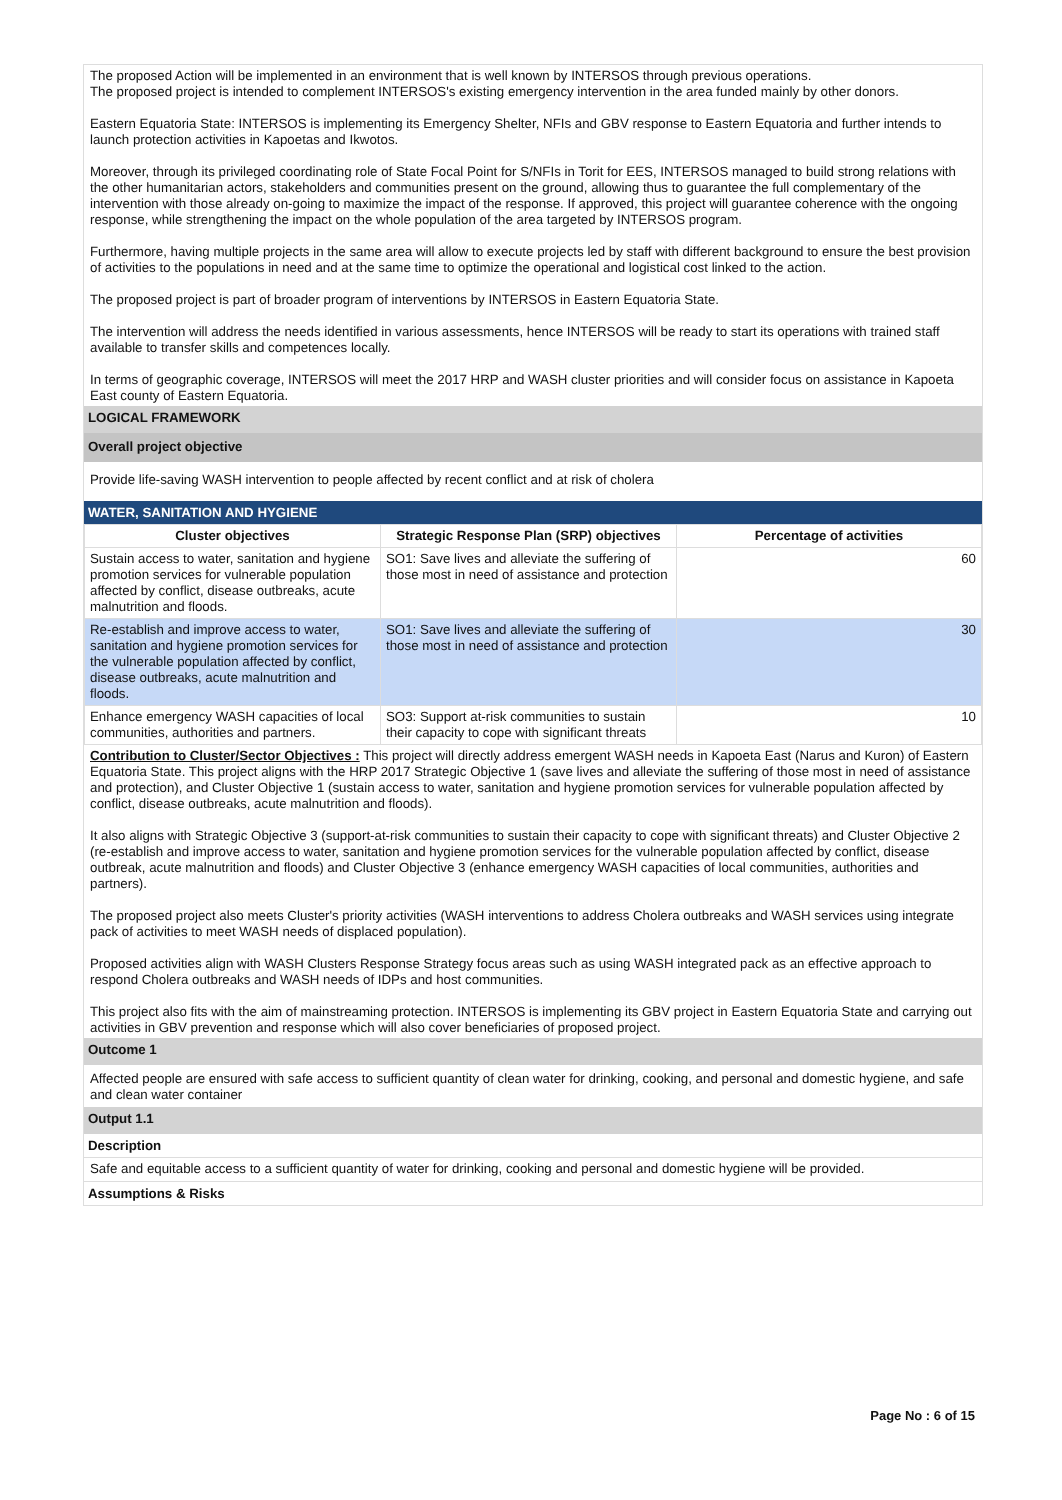The proposed Action will be implemented in an environment that is well known by INTERSOS through previous operations.
The proposed project is intended to complement INTERSOS's existing emergency intervention in the area funded mainly by other donors.
Eastern Equatoria State: INTERSOS is implementing its Emergency Shelter, NFIs and GBV response to Eastern Equatoria and further intends to launch protection activities in Kapoetas and Ikwotos.
Moreover, through its privileged coordinating role of State Focal Point for S/NFIs in Torit for EES, INTERSOS managed to build strong relations with the other humanitarian actors, stakeholders and communities present on the ground, allowing thus to guarantee the full complementary of the intervention with those already on-going to maximize the impact of the response. If approved, this project will guarantee coherence with the ongoing response, while strengthening the impact on the whole population of the area targeted by INTERSOS program.
Furthermore, having multiple projects in the same area will allow to execute projects led by staff with different background to ensure the best provision of activities to the populations in need and at the same time to optimize the operational and logistical cost linked to the action.
The proposed project is part of broader program of interventions by INTERSOS in Eastern Equatoria State.
The intervention will address the needs identified in various assessments, hence INTERSOS will be ready to start its operations with trained staff available to transfer skills and competences locally.
In terms of geographic coverage, INTERSOS will meet the 2017 HRP and WASH cluster priorities and will consider focus on assistance in Kapoeta East county of Eastern Equatoria.
LOGICAL FRAMEWORK
Overall project objective
Provide life-saving WASH intervention to people affected by recent conflict and at risk of cholera
WATER, SANITATION AND HYGIENE
| Cluster objectives | Strategic Response Plan (SRP) objectives | Percentage of activities |
| --- | --- | --- |
| Sustain access to water, sanitation and hygiene promotion services for vulnerable population affected by conflict, disease outbreaks, acute malnutrition and floods. | SO1: Save lives and alleviate the suffering of those most in need of assistance and protection | 60 |
| Re-establish and improve access to water, sanitation and hygiene promotion services for the vulnerable population affected by conflict, disease outbreaks, acute malnutrition and floods. | SO1: Save lives and alleviate the suffering of those most in need of assistance and protection | 30 |
| Enhance emergency WASH capacities of local communities, authorities and partners. | SO3: Support at-risk communities to sustain their capacity to cope with significant threats | 10 |
Contribution to Cluster/Sector Objectives : This project will directly address emergent WASH needs in Kapoeta East (Narus and Kuron) of Eastern Equatoria State. This project aligns with the HRP 2017 Strategic Objective 1 (save lives and alleviate the suffering of those most in need of assistance and protection), and Cluster Objective 1 (sustain access to water, sanitation and hygiene promotion services for vulnerable population affected by conflict, disease outbreaks, acute malnutrition and floods).
It also aligns with Strategic Objective 3 (support-at-risk communities to sustain their capacity to cope with significant threats) and Cluster Objective 2 (re-establish and improve access to water, sanitation and hygiene promotion services for the vulnerable population affected by conflict, disease outbreak, acute malnutrition and floods) and Cluster Objective 3 (enhance emergency WASH capacities of local communities, authorities and partners).
The proposed project also meets Cluster's priority activities (WASH interventions to address Cholera outbreaks and WASH services using integrate pack of activities to meet WASH needs of displaced population).
Proposed activities align with WASH Clusters Response Strategy focus areas such as using WASH integrated pack as an effective approach to respond Cholera outbreaks and WASH needs of IDPs and host communities.
This project also fits with the aim of mainstreaming protection. INTERSOS is implementing its GBV project in Eastern Equatoria State and carrying out activities in GBV prevention and response which will also cover beneficiaries of proposed project.
Outcome 1
Affected people are ensured with safe access to sufficient quantity of clean water for drinking, cooking, and personal and domestic hygiene, and safe and clean water container
Output 1.1
Description
Safe and equitable access to a sufficient quantity of water for drinking, cooking and personal and domestic hygiene will be provided.
Assumptions & Risks
Page No : 6 of 15